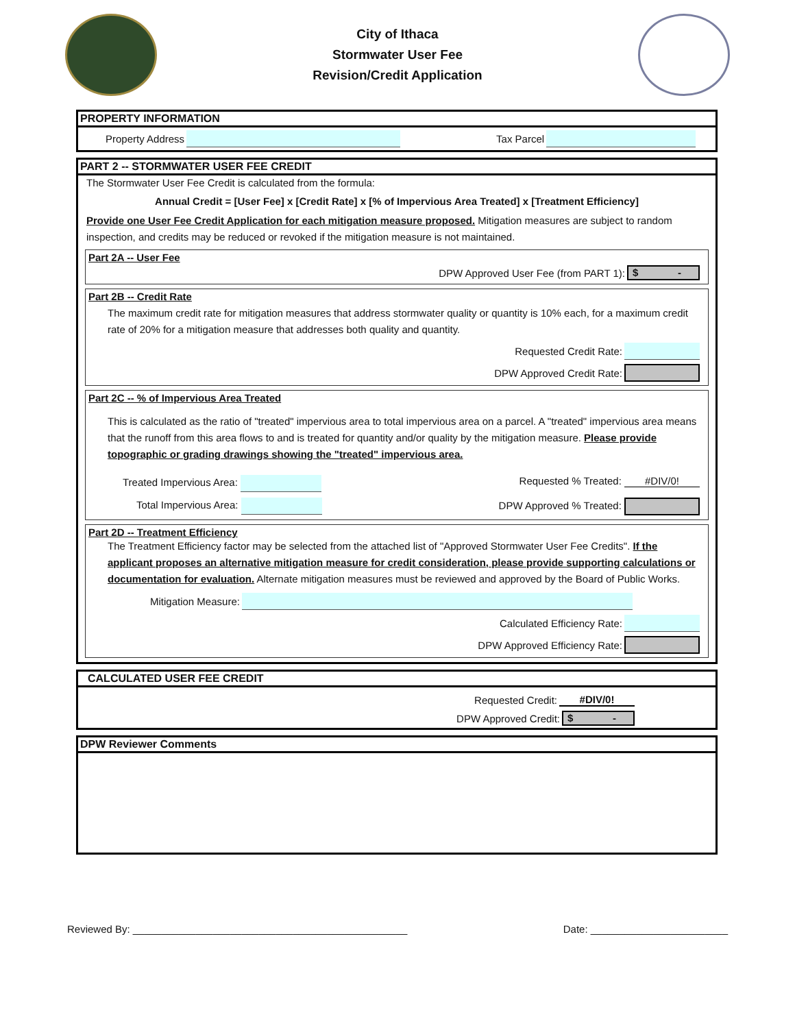City of Ithaca
Stormwater User Fee
Revision/Credit Application
PROPERTY INFORMATION
Property Address
Tax Parcel
PART 2 -- STORMWATER USER FEE CREDIT
The Stormwater User Fee Credit is calculated from the formula:
Annual Credit = [User Fee] x [Credit Rate] x [% of Impervious Area Treated] x [Treatment Efficiency]
Provide one User Fee Credit Application for each mitigation measure proposed. Mitigation measures are subject to random inspection, and credits may be reduced or revoked if the mitigation measure is not maintained.
Part 2A -- User Fee
DPW Approved User Fee (from PART 1):
$ -
Part 2B -- Credit Rate
The maximum credit rate for mitigation measures that address stormwater quality or quantity is 10% each, for a maximum credit rate of 20% for a mitigation measure that addresses both quality and quantity.
Requested Credit Rate:
DPW Approved Credit Rate:
Part 2C -- % of Impervious Area Treated
This is calculated as the ratio of "treated" impervious area to total impervious area on a parcel. A "treated" impervious area means that the runoff from this area flows to and is treated for quantity and/or quality by the mitigation measure. Please provide topographic or grading drawings showing the "treated" impervious area.
Treated Impervious Area: Requested % Treated: #DIV/0!
Total Impervious Area: DPW Approved % Treated:
Part 2D -- Treatment Efficiency
The Treatment Efficiency factor may be selected from the attached list of "Approved Stormwater User Fee Credits". If the applicant proposes an alternative mitigation measure for credit consideration, please provide supporting calculations or documentation for evaluation. Alternate mitigation measures must be reviewed and approved by the Board of Public Works.
Mitigation Measure:
Calculated Efficiency Rate:
DPW Approved Efficiency Rate:
CALCULATED USER FEE CREDIT
Requested Credit: #DIV/0!
DPW Approved Credit:
$ -
DPW Reviewer Comments
Reviewed By: ________________________________________________ Date: ________________________